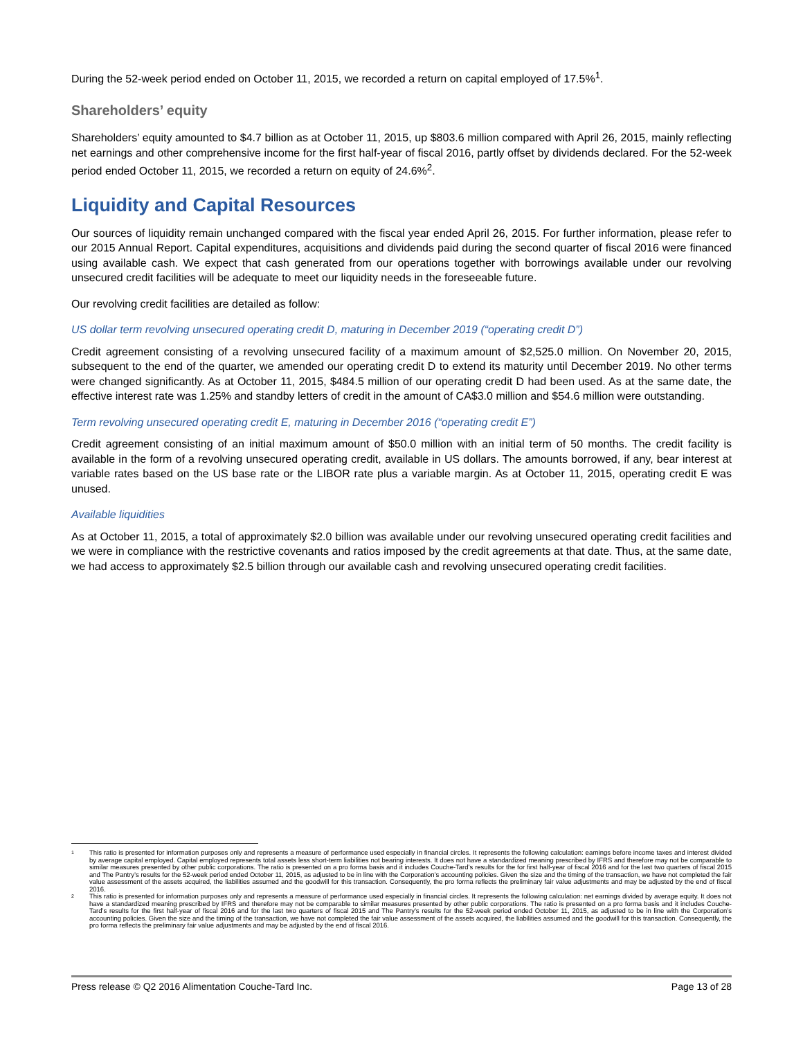During the 52-week period ended on October 11, 2015, we recorded a return on capital employed of 17.5%<sup>1</sup>.
Shareholders’ equity
Shareholders’ equity amounted to $4.7 billion as at October 11, 2015, up $803.6 million compared with April 26, 2015, mainly reflecting net earnings and other comprehensive income for the first half-year of fiscal 2016, partly offset by dividends declared. For the 52-week period ended October 11, 2015, we recorded a return on equity of 24.6%<sup>2</sup>.
Liquidity and Capital Resources
Our sources of liquidity remain unchanged compared with the fiscal year ended April 26, 2015. For further information, please refer to our 2015 Annual Report. Capital expenditures, acquisitions and dividends paid during the second quarter of fiscal 2016 were financed using available cash. We expect that cash generated from our operations together with borrowings available under our revolving unsecured credit facilities will be adequate to meet our liquidity needs in the foreseeable future.
Our revolving credit facilities are detailed as follow:
US dollar term revolving unsecured operating credit D, maturing in December 2019 (“operating credit D”)
Credit agreement consisting of a revolving unsecured facility of a maximum amount of $2,525.0 million. On November 20, 2015, subsequent to the end of the quarter, we amended our operating credit D to extend its maturity until December 2019. No other terms were changed significantly. As at October 11, 2015, $484.5 million of our operating credit D had been used. As at the same date, the effective interest rate was 1.25% and standby letters of credit in the amount of CA$3.0 million and $54.6 million were outstanding.
Term revolving unsecured operating credit E, maturing in December 2016 (“operating credit E”)
Credit agreement consisting of an initial maximum amount of $50.0 million with an initial term of 50 months. The credit facility is available in the form of a revolving unsecured operating credit, available in US dollars. The amounts borrowed, if any, bear interest at variable rates based on the US base rate or the LIBOR rate plus a variable margin. As at October 11, 2015, operating credit E was unused.
Available liquidities
As at October 11, 2015, a total of approximately $2.0 billion was available under our revolving unsecured operating credit facilities and we were in compliance with the restrictive covenants and ratios imposed by the credit agreements at that date. Thus, at the same date, we had access to approximately $2.5 billion through our available cash and revolving unsecured operating credit facilities.
1 This ratio is presented for information purposes only and represents a measure of performance used especially in financial circles. It represents the following calculation: earnings before income taxes and interest divided by average capital employed. Capital employed represents total assets less short-term liabilities not bearing interests. It does not have a standardized meaning prescribed by IFRS and therefore may not be comparable to similar measures presented by other public corporations. The ratio is presented on a pro forma basis and it includes Couche-Tard’s results for the for first half-year of fiscal 2016 and for the last two quarters of fiscal 2015 and The Pantry’s results for the 52-week period ended October 11, 2015, as adjusted to be in line with the Corporation’s accounting policies. Given the size and the timing of the transaction, we have not completed the fair value assessment of the assets acquired, the liabilities assumed and the goodwill for this transaction. Consequently, the pro forma reflects the preliminary fair value adjustments and may be adjusted by the end of fiscal 2016.
2 This ratio is presented for information purposes only and represents a measure of performance used especially in financial circles. It represents the following calculation: net earnings divided by average equity. It does not have a standardized meaning prescribed by IFRS and therefore may not be comparable to similar measures presented by other public corporations. The ratio is presented on a pro forma basis and it includes Couche-Tard’s results for the first half-year of fiscal 2016 and for the last two quarters of fiscal 2015 and The Pantry’s results for the 52-week period ended October 11, 2015, as adjusted to be in line with the Corporation’s accounting policies. Given the size and the timing of the transaction, we have not completed the fair value assessment of the assets acquired, the liabilities assumed and the goodwill for this transaction. Consequently, the pro forma reflects the preliminary fair value adjustments and may be adjusted by the end of fiscal 2016.
Press release © Q2 2016 Alimentation Couche-Tard Inc. Page 13 of 28